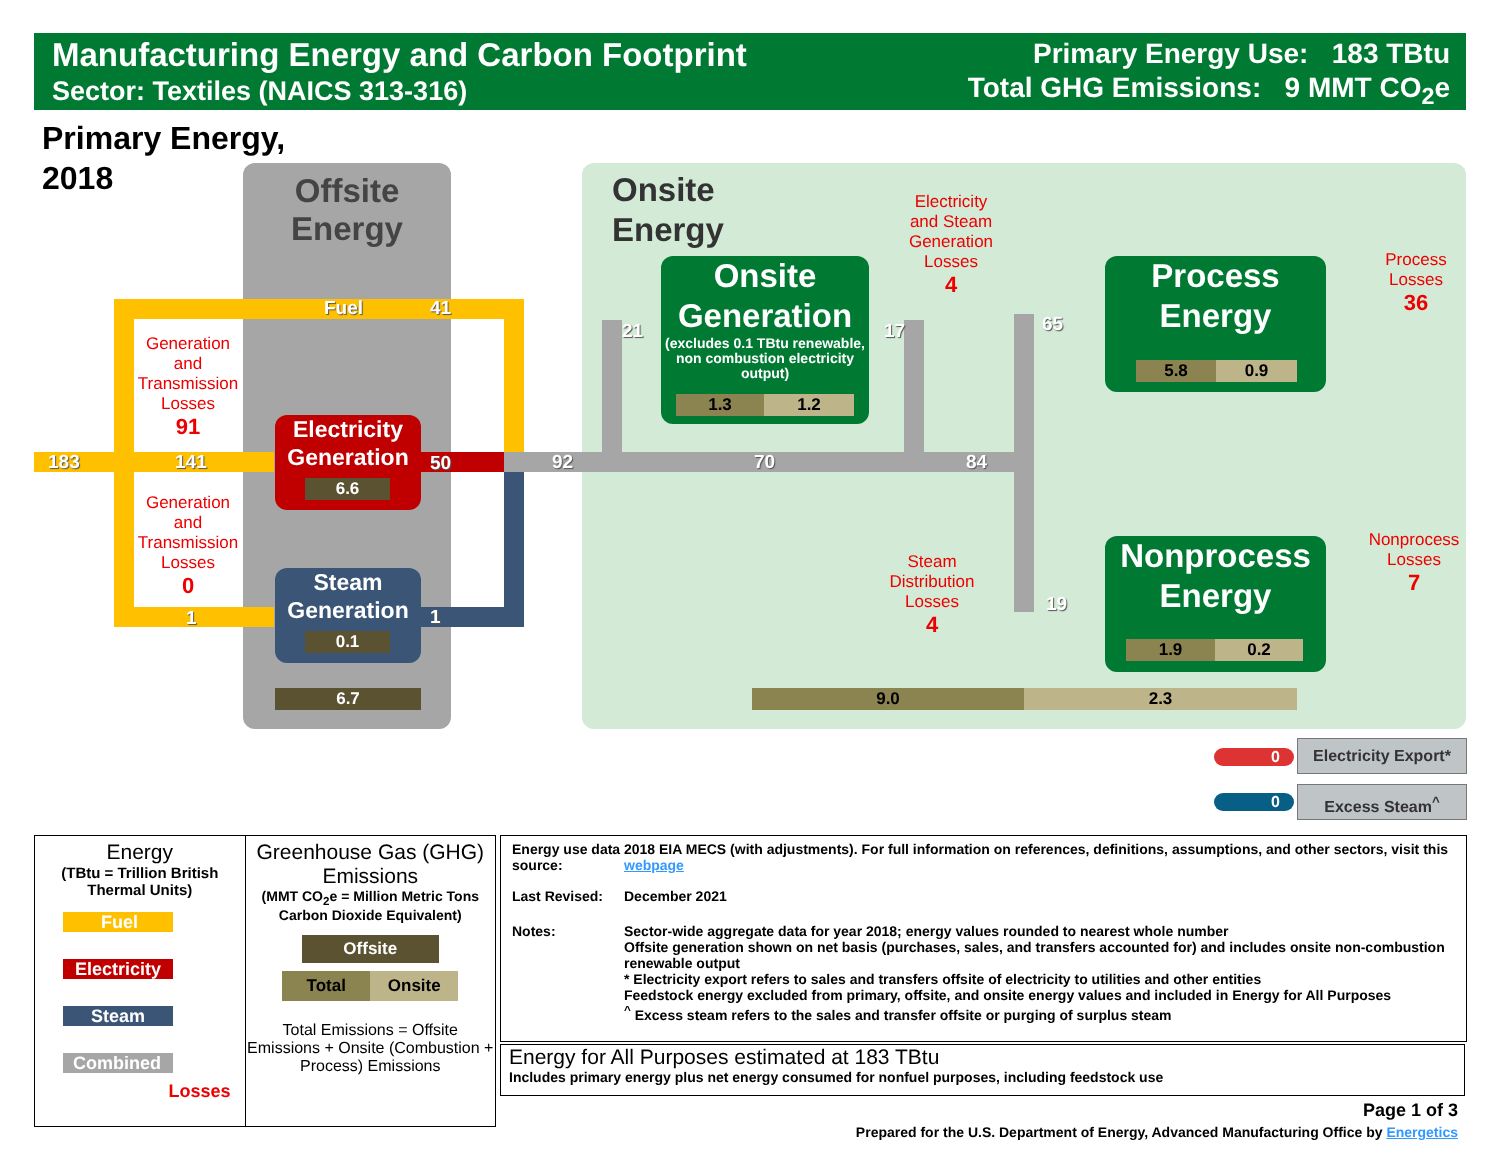Manufacturing Energy and Carbon Footprint
Sector: Textiles (NAICS 313-316)
Primary Energy Use: 183 TBtu
Total GHG Emissions: 9 MMT CO<sub>2</sub>e
Primary Energy,
2018
Offsite
Energy
Onsite
Energy
Fuel 41
183 141
1
50
1
92 70 84
21 17 65
19
Generation
and
Transmission
Losses
91
Generation
and
Transmission
Losses
0
Electricity
Generation
6.6
Steam
Generation
0.1
6.7
Onsite
Generation
(excludes 0.1 TBtu renewable, non combustion electricity output)
1.3 1.2
Electricity
and Steam
Generation
Losses
4
Steam
Distribution
Losses
4
Process
Energy
5.8 0.9
Nonprocess
Energy
1.9 0.2
Process
Losses
36
Nonprocess
Losses
7
9.0 2.3
0
Electricity Export*
0 Excess Steam<sup>^</sup>
Energy
(TBtu = Trillion British Thermal Units)
Fuel
Electricity
Steam
Combined
Losses
Greenhouse Gas (GHG) Emissions
(MMT CO<sub>2</sub>e = Million Metric Tons Carbon Dioxide Equivalent)
Offsite
Total Onsite
Total Emissions = Offsite Emissions + Onsite (Combustion + Process) Emissions
| Energy use data source: | 2018 EIA MECS (with adjustments). For full information on references, definitions, assumptions, and other sectors, visit this webpage |
| Last Revised: | December 2021 |
| Notes: | Sector-wide aggregate data for year 2018; energy values rounded to nearest whole number Offsite generation shown on net basis (purchases, sales, and transfers accounted for) and includes onsite non-combustion renewable output * Electricity export refers to sales and transfers offsite of electricity to utilities and other entities Feedstock energy excluded from primary, offsite, and onsite energy values and included in Energy for All Purposes <sup>^</sup> Excess steam refers to the sales and transfer offsite or purging of surplus steam |
Energy for All Purposes estimated at 183 TBtu
Includes primary energy plus net energy consumed for nonfuel purposes, including feedstock use
Page 1 of 3
Prepared for the U.S. Department of Energy, Advanced Manufacturing Office by Energetics